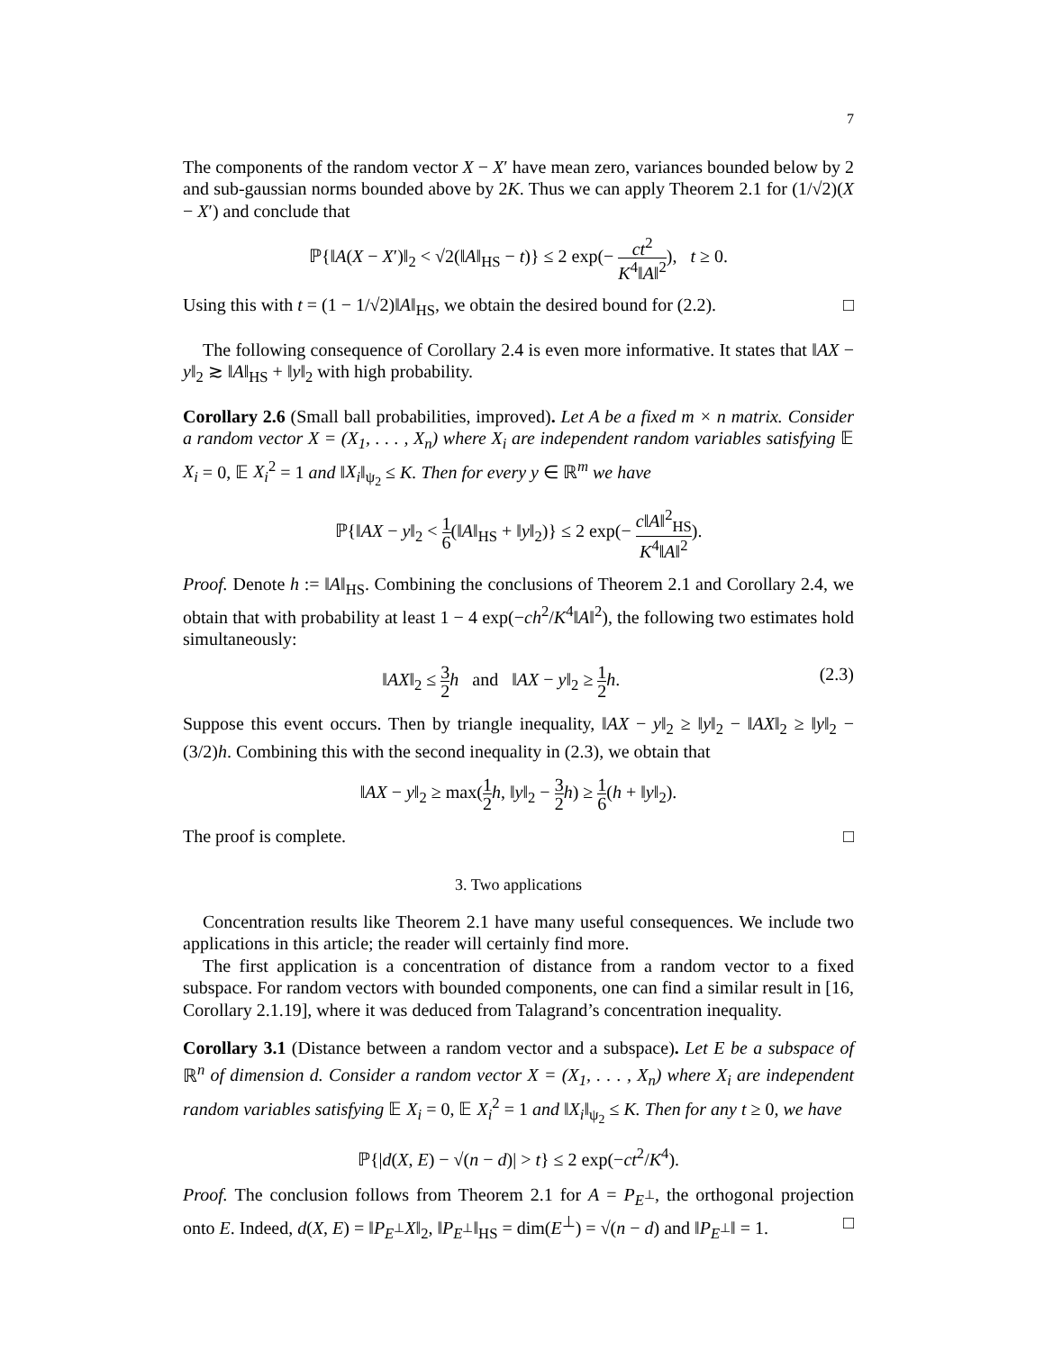7
The components of the random vector X − X′ have mean zero, variances bounded below by 2 and sub-gaussian norms bounded above by 2K. Thus we can apply Theorem 2.1 for (1/√2)(X − X′) and conclude that
ℙ{‖A(X − X′)‖<sub>2</sub> < √2(‖A‖<sub>HS</sub> − t)} ≤ 2 exp(− ct<sup>2</sup> K<sup>4</sup>‖A‖<sup>2</sup>), t ≥ 0.
Using this with t = (1 − 1/√2)‖A‖<sub>HS</sub>, we obtain the desired bound for (2.2). □
The following consequence of Corollary 2.4 is even more informative. It states that ‖AX − y‖<sub>2</sub> ≳ ‖A‖<sub>HS</sub> + ‖y‖<sub>2</sub> with high probability.
Corollary 2.6 (Small ball probabilities, improved). Let A be a fixed m × n matrix. Consider a random vector X = (X<sub>1</sub>, . . . , X<sub>n</sub>) where X<sub>i</sub> are independent random variables satisfying 𝔼 X<sub>i</sub> = 0, 𝔼 X<sub>i</sub><sup>2</sup> = 1 and ‖X<sub>i</sub>‖<sub>ψ<sub>2</sub></sub> ≤ K. Then for every y ∈ ℝ<sup>m</sup> we have
ℙ{‖AX − y‖<sub>2</sub> < 1 6(‖A‖<sub>HS</sub> + ‖y‖<sub>2</sub>)} ≤ 2 exp(− c‖A‖<sup>2</sup><sub>HS</sub> K<sup>4</sup>‖A‖<sup>2</sup>).
Proof. Denote h := ‖A‖<sub>HS</sub>. Combining the conclusions of Theorem 2.1 and Corollary 2.4, we obtain that with probability at least 1 − 4 exp(−ch<sup>2</sup>/K<sup>4</sup>‖A‖<sup>2</sup>), the following two estimates hold simultaneously:
‖AX‖<sub>2</sub> ≤ 3 2 h and ‖AX − y‖<sub>2</sub> ≥ 1 2 h. (2.3)
Suppose this event occurs. Then by triangle inequality, ‖AX − y‖<sub>2</sub> ≥ ‖y‖<sub>2</sub> − ‖AX‖<sub>2</sub> ≥ ‖y‖<sub>2</sub> − (3/2)h. Combining this with the second inequality in (2.3), we obtain that
‖AX − y‖<sub>2</sub> ≥ max(1 2 h, ‖y‖<sub>2</sub> − 3 2 h) ≥ 1 6(h + ‖y‖<sub>2</sub>).
The proof is complete. □
3. Two applications
Concentration results like Theorem 2.1 have many useful consequences. We include two applications in this article; the reader will certainly find more.
The first application is a concentration of distance from a random vector to a fixed subspace. For random vectors with bounded components, one can find a similar result in [16, Corollary 2.1.19], where it was deduced from Talagrand’s concentration inequality.
Corollary 3.1 (Distance between a random vector and a subspace). Let E be a subspace of ℝ<sup>n</sup> of dimension d. Consider a random vector X = (X<sub>1</sub>, . . . , X<sub>n</sub>) where X<sub>i</sub> are independent random variables satisfying 𝔼 X<sub>i</sub> = 0, 𝔼 X<sub>i</sub><sup>2</sup> = 1 and ‖X<sub>i</sub>‖<sub>ψ<sub>2</sub></sub> ≤ K. Then for any t ≥ 0, we have
ℙ{|d(X, E) − √(n − d)| > t} ≤ 2 exp(−ct<sup>2</sup>/K<sup>4</sup>).
Proof. The conclusion follows from Theorem 2.1 for A = P<sub>E<sup>⊥</sup></sub>, the orthogonal projection onto E. Indeed, d(X, E) = ‖P<sub>E<sup>⊥</sup></sub>X‖<sub>2</sub>, ‖P<sub>E<sup>⊥</sup></sub>‖<sub>HS</sub> = dim(E<sup>⊥</sup>) = √(n − d) and ‖P<sub>E<sup>⊥</sup></sub>‖ = 1. □